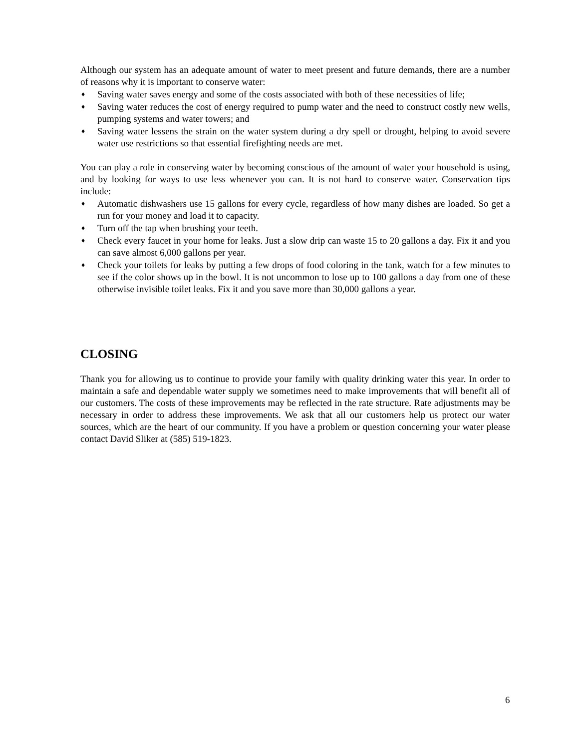Although our system has an adequate amount of water to meet present and future demands, there are a number of reasons why it is important to conserve water:
♦ Saving water saves energy and some of the costs associated with both of these necessities of life;
♦ Saving water reduces the cost of energy required to pump water and the need to construct costly new wells, pumping systems and water towers; and
♦ Saving water lessens the strain on the water system during a dry spell or drought, helping to avoid severe water use restrictions so that essential firefighting needs are met.
You can play a role in conserving water by becoming conscious of the amount of water your household is using, and by looking for ways to use less whenever you can. It is not hard to conserve water. Conservation tips include:
♦ Automatic dishwashers use 15 gallons for every cycle, regardless of how many dishes are loaded. So get a run for your money and load it to capacity.
♦ Turn off the tap when brushing your teeth.
♦ Check every faucet in your home for leaks. Just a slow drip can waste 15 to 20 gallons a day. Fix it and you can save almost 6,000 gallons per year.
♦ Check your toilets for leaks by putting a few drops of food coloring in the tank, watch for a few minutes to see if the color shows up in the bowl. It is not uncommon to lose up to 100 gallons a day from one of these otherwise invisible toilet leaks. Fix it and you save more than 30,000 gallons a year.
CLOSING
Thank you for allowing us to continue to provide your family with quality drinking water this year. In order to maintain a safe and dependable water supply we sometimes need to make improvements that will benefit all of our customers. The costs of these improvements may be reflected in the rate structure. Rate adjustments may be necessary in order to address these improvements. We ask that all our customers help us protect our water sources, which are the heart of our community. If you have a problem or question concerning your water please contact David Sliker at (585) 519-1823.
6